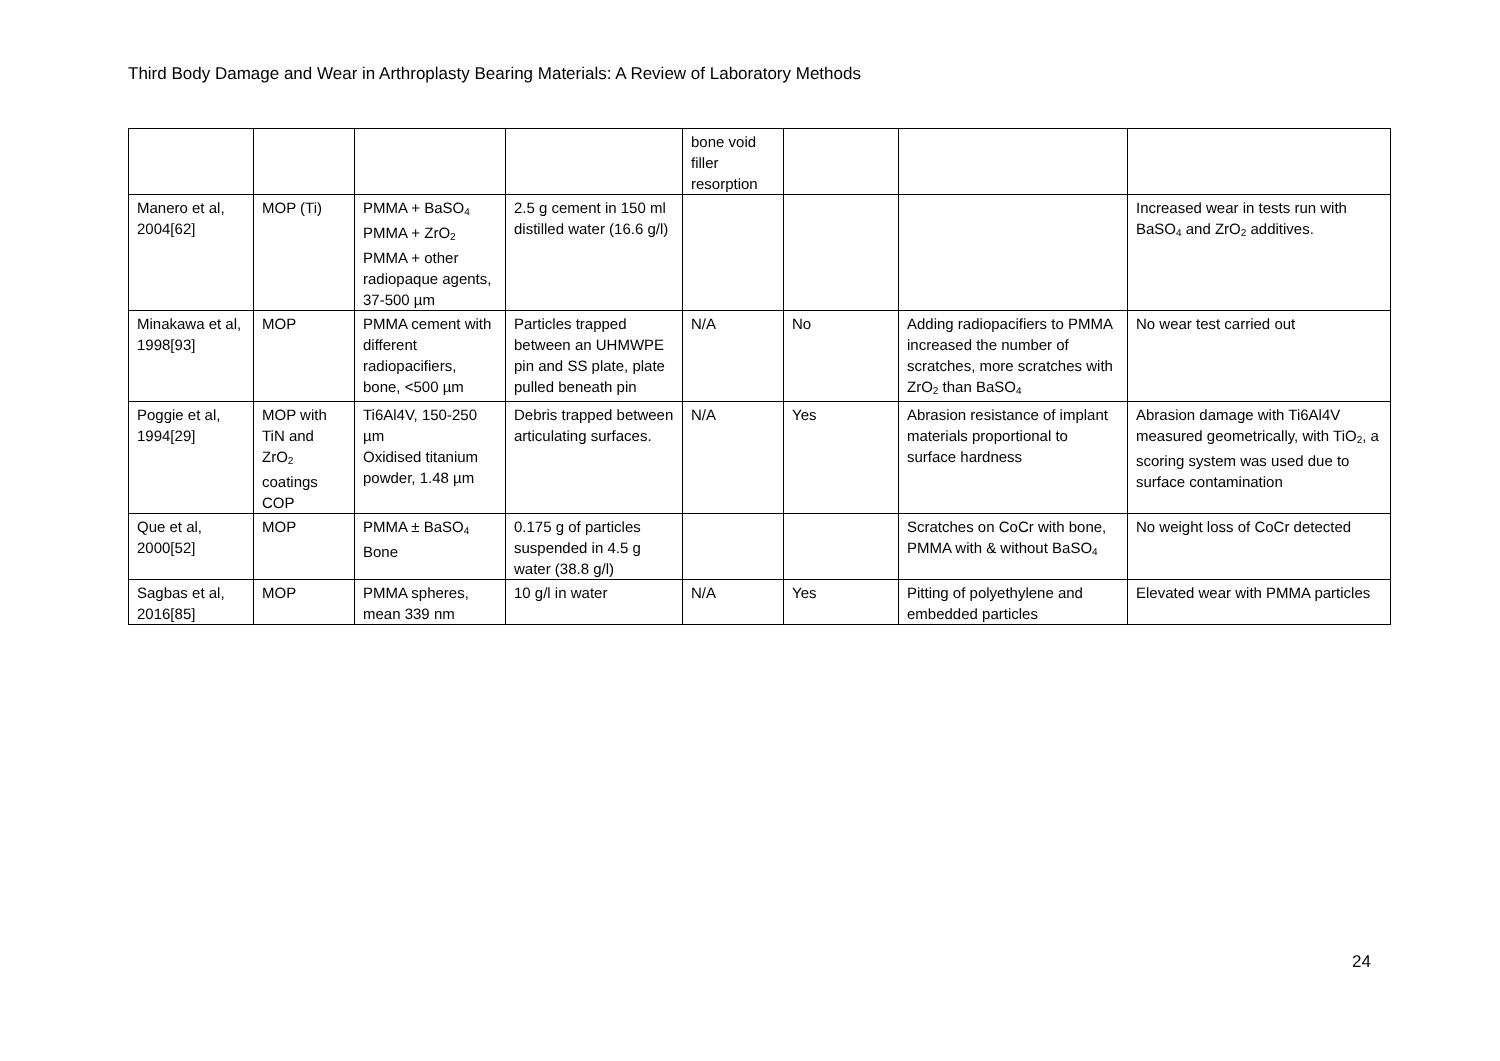Third Body Damage and Wear in Arthroplasty Bearing Materials: A Review of Laboratory Methods
| | | | | bone void filler resorption | | | |
| Manero et al, 2004[62] | MOP (Ti) | PMMA + BaSO<sub>4</sub> PMMA + ZrO<sub>2</sub> PMMA + other radiopaque agents, 37-500 µm | 2.5 g cement in 150 ml distilled water (16.6 g/l) | | | | Increased wear in tests run with BaSO<sub>4</sub> and ZrO<sub>2</sub> additives. |
| Minakawa et al, 1998[93] | MOP | PMMA cement with different radiopacifiers, bone, <500 µm | Particles trapped between an UHMWPE pin and SS plate, plate pulled beneath pin | N/A | No | Adding radiopacifiers to PMMA increased the number of scratches, more scratches with ZrO<sub>2</sub> than BaSO<sub>4</sub> | No wear test carried out |
| Poggie et al, 1994[29] | MOP with TiN and ZrO<sub>2</sub> coatings COP | Ti6Al4V, 150-250 µm Oxidised titanium powder, 1.48 µm | Debris trapped between articulating surfaces. | N/A | Yes | Abrasion resistance of implant materials proportional to surface hardness | Abrasion damage with Ti6Al4V measured geometrically, with TiO<sub>2</sub>, a scoring system was used due to surface contamination |
| Que et al, 2000[52] | MOP | PMMA ± BaSO<sub>4</sub> Bone | 0.175 g of particles suspended in 4.5 g water (38.8 g/l) | | | Scratches on CoCr with bone, PMMA with & without BaSO<sub>4</sub> | No weight loss of CoCr detected |
| Sagbas et al, 2016[85] | MOP | PMMA spheres, mean 339 nm | 10 g/l in water | N/A | Yes | Pitting of polyethylene and embedded particles | Elevated wear with PMMA particles |
24